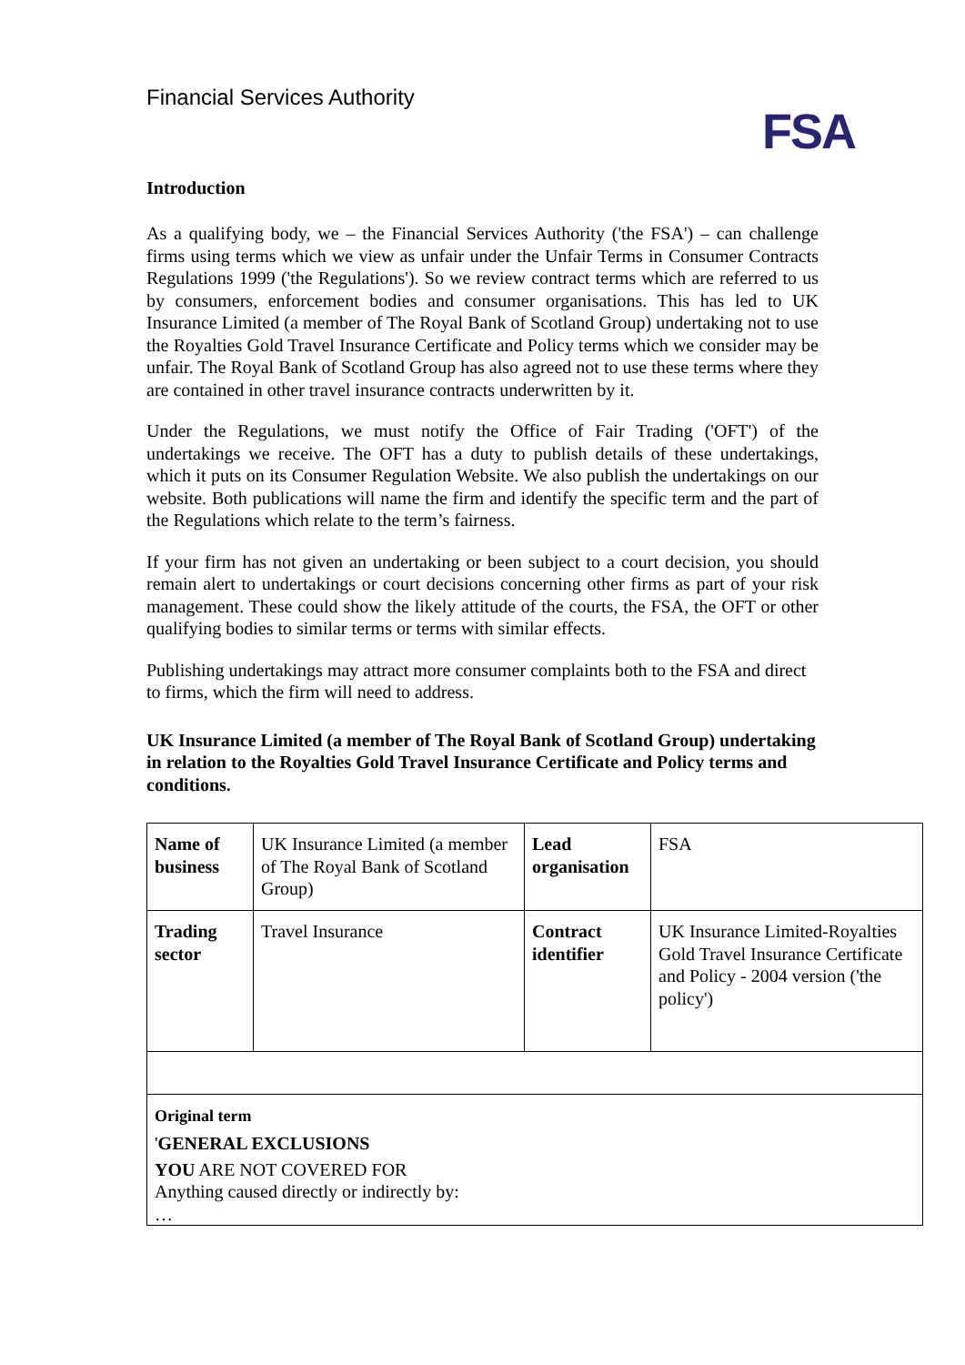Financial Services Authority
FSA
Introduction
As a qualifying body, we – the Financial Services Authority ('the FSA') – can challenge firms using terms which we view as unfair under the Unfair Terms in Consumer Contracts Regulations 1999 ('the Regulations'). So we review contract terms which are referred to us by consumers, enforcement bodies and consumer organisations. This has led to UK Insurance Limited (a member of The Royal Bank of Scotland Group) undertaking not to use the Royalties Gold Travel Insurance Certificate and Policy terms which we consider may be unfair. The Royal Bank of Scotland Group has also agreed not to use these terms where they are contained in other travel insurance contracts underwritten by it.
Under the Regulations, we must notify the Office of Fair Trading ('OFT') of the undertakings we receive. The OFT has a duty to publish details of these undertakings, which it puts on its Consumer Regulation Website. We also publish the undertakings on our website. Both publications will name the firm and identify the specific term and the part of the Regulations which relate to the term’s fairness.
If your firm has not given an undertaking or been subject to a court decision, you should remain alert to undertakings or court decisions concerning other firms as part of your risk management. These could show the likely attitude of the courts, the FSA, the OFT or other qualifying bodies to similar terms or terms with similar effects.
Publishing undertakings may attract more consumer complaints both to the FSA and direct to firms, which the firm will need to address.
UK Insurance Limited (a member of The Royal Bank of Scotland Group) undertaking in relation to the Royalties Gold Travel Insurance Certificate and Policy terms and conditions.
| Name of business | UK Insurance Limited (a member of The Royal Bank of Scotland Group) | Lead organisation | FSA |
| Trading sector | Travel Insurance | Contract identifier | UK Insurance Limited-Royalties Gold Travel Insurance Certificate and Policy - 2004 version ('the policy') |
| Original term ' GENERAL EXCLUSIONS YOU ARE NOT COVERED FOR Anything caused directly or indirectly by: … | | | |